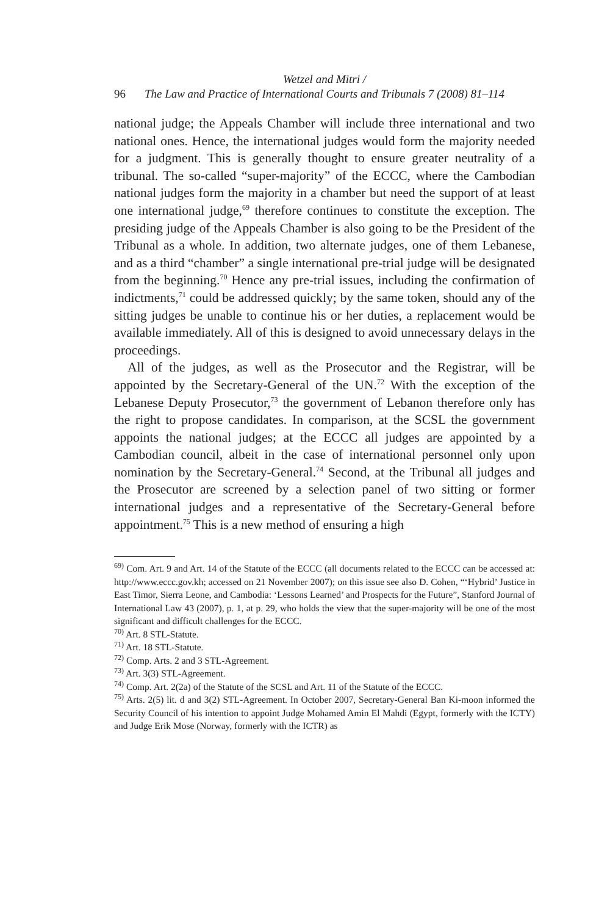Wetzel and Mitri /
96 The Law and Practice of International Courts and Tribunals 7 (2008) 81–114
national judge; the Appeals Chamber will include three international and two national ones. Hence, the international judges would form the majority needed for a judgment. This is generally thought to ensure greater neutrality of a tribunal. The so-called “super-majority” of the ECCC, where the Cambodian national judges form the majority in a chamber but need the support of at least one international judge,<sup>69</sup> therefore continues to constitute the exception. The presiding judge of the Appeals Chamber is also going to be the President of the Tribunal as a whole. In addition, two alternate judges, one of them Lebanese, and as a third “chamber” a single international pre-trial judge will be designated from the beginning.<sup>70</sup> Hence any pre-trial issues, including the confirmation of indictments,<sup>71</sup> could be addressed quickly; by the same token, should any of the sitting judges be unable to continue his or her duties, a replacement would be available immediately. All of this is designed to avoid unnecessary delays in the proceedings.
All of the judges, as well as the Prosecutor and the Registrar, will be appointed by the Secretary-General of the UN.<sup>72</sup> With the exception of the Lebanese Deputy Prosecutor,<sup>73</sup> the government of Lebanon therefore only has the right to propose candidates. In comparison, at the SCSL the government appoints the national judges; at the ECCC all judges are appointed by a Cambodian council, albeit in the case of international personnel only upon nomination by the Secretary-General.<sup>74</sup> Second, at the Tribunal all judges and the Prosecutor are screened by a selection panel of two sitting or former international judges and a representative of the Secretary-General before appointment.<sup>75</sup> This is a new method of ensuring a high
<sup>69)</sup> Com. Art. 9 and Art. 14 of the Statute of the ECCC (all documents related to the ECCC can be accessed at: http://www.eccc.gov.kh; accessed on 21 November 2007); on this issue see also D. Cohen, “‘Hybrid’ Justice in East Timor, Sierra Leone, and Cambodia: ‘Lessons Learned’ and Prospects for the Future”, Stanford Journal of International Law 43 (2007), p. 1, at p. 29, who holds the view that the super-majority will be one of the most significant and difficult challenges for the ECCC.
<sup>70)</sup> Art. 8 STL-Statute.
<sup>71)</sup> Art. 18 STL-Statute.
<sup>72)</sup> Comp. Arts. 2 and 3 STL-Agreement.
<sup>73)</sup> Art. 3(3) STL-Agreement.
<sup>74)</sup> Comp. Art. 2(2a) of the Statute of the SCSL and Art. 11 of the Statute of the ECCC.
<sup>75)</sup> Arts. 2(5) lit. d and 3(2) STL-Agreement. In October 2007, Secretary-General Ban Ki-moon informed the Security Council of his intention to appoint Judge Mohamed Amin El Mahdi (Egypt, formerly with the ICTY) and Judge Erik Mose (Norway, formerly with the ICTR) as